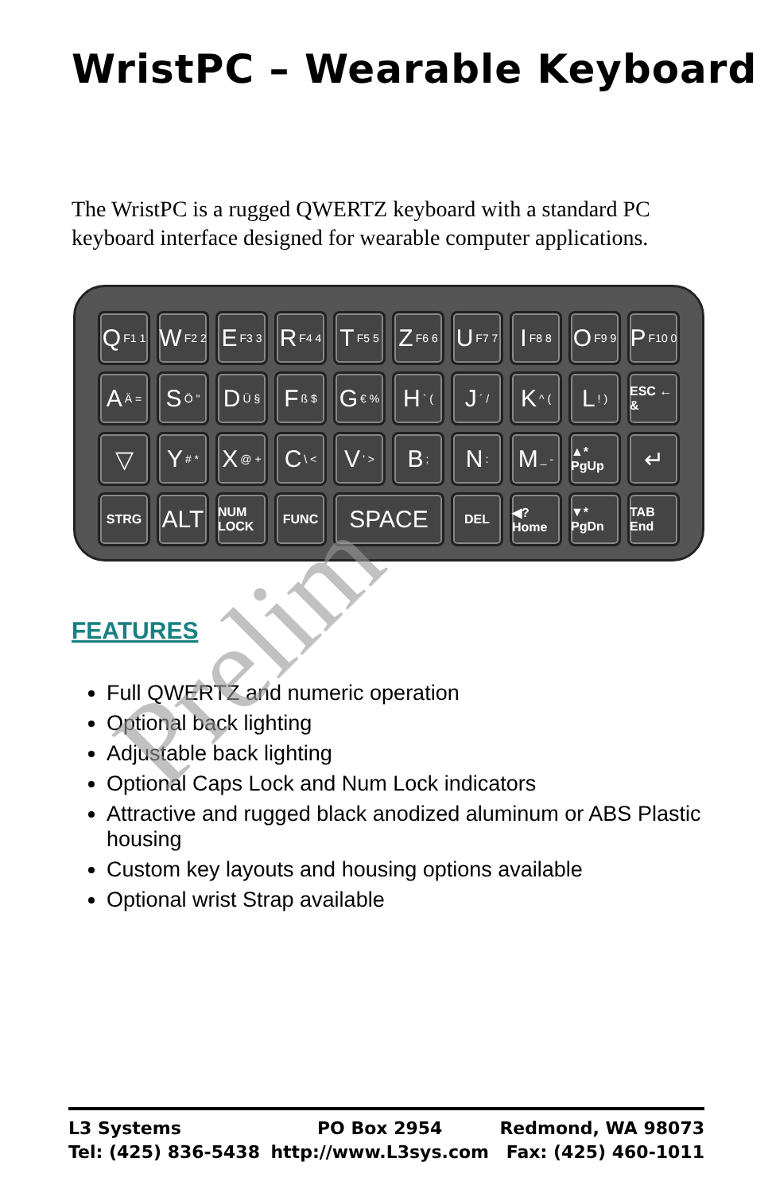WristPC – Wearable Keyboard
The WristPC is a rugged QWERTZ keyboard with a standard PC keyboard interface designed for wearable computer applications.
Q F1 1
W F2 2
E F3 3
R F4 4
T F5 5
Z F6 6
U F7 7
I F8 8
O F9 9
P F10 0
A Ä =
S Ö "
D Ü §
F ß $
G € %
H ` (
J ´ /
K ^ (
L! )
ESC ← &
▽
Y # *
X @ +
C \ <
V ' >
B;
N:
M _ -
▲* PgUp
↵
STRG
ALT
NUM LOCK
FUNC
SPACE
DEL
◀? Home
▼* PgDn
TAB End
FEATURES
Full QWERTZ and numeric operation
Optional back lighting
Adjustable back lighting
Optional Caps Lock and Num Lock indicators
Attractive and rugged black anodized aluminum or ABS Plastic housing
Custom key layouts and housing options available
Optional wrist Strap available
Prelim
L3 Systems
Tel: (425) 836-5438
PO Box 2954
http://www.L3sys.com
Redmond, WA 98073
Fax: (425) 460-1011